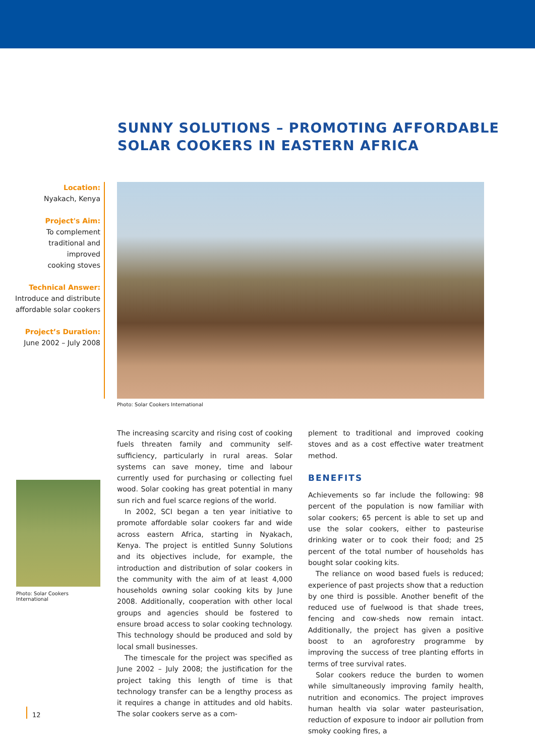SUNNY SOLUTIONS – PROMOTING AFFORDABLE
SOLAR COOKERS IN EASTERN AFRICA
Location:
Nyakach, Kenya
Project's Aim:
To complement
traditional and
improved
cooking stoves
Technical Answer:
Introduce and distribute
affordable solar cookers
Project’s Duration:
June 2002 – July 2008
Photo: Solar Cookers International
Photo: Solar Cookers International
The increasing scarcity and rising cost of cooking fuels threaten family and community self-sufficiency, particularly in rural areas. Solar systems can save money, time and labour currently used for purchasing or collecting fuel wood. Solar cooking has great potential in many sun rich and fuel scarce regions of the world.
In 2002, SCI began a ten year initiative to promote affordable solar cookers far and wide across eastern Africa, starting in Nyakach, Kenya. The project is entitled Sunny Solutions and its objectives include, for example, the introduction and distribution of solar cookers in the community with the aim of at least 4,000 households owning solar cooking kits by June 2008. Additionally, cooperation with other local groups and agencies should be fostered to ensure broad access to solar cooking technology. This technology should be produced and sold by local small businesses.
The timescale for the project was specified as June 2002 – July 2008; the justification for the project taking this length of time is that technology transfer can be a lengthy process as it requires a change in attitudes and old habits. The solar cookers serve as a com-
plement to traditional and improved cooking stoves and as a cost effective water treatment method.
BENEFITS
Achievements so far include the following: 98 percent of the population is now familiar with solar cookers; 65 percent is able to set up and use the solar cookers, either to pasteurise drinking water or to cook their food; and 25 percent of the total number of households has bought solar cooking kits.
The reliance on wood based fuels is reduced; experience of past projects show that a reduction by one third is possible. Another benefit of the reduced use of fuelwood is that shade trees, fencing and cow-sheds now remain intact. Additionally, the project has given a positive boost to an agroforestry programme by improving the success of tree planting efforts in terms of tree survival rates.
Solar cookers reduce the burden to women while simultaneously improving family health, nutrition and economics. The project improves human health via solar water pasteurisation, reduction of exposure to indoor air pollution from smoky cooking fires, a
12